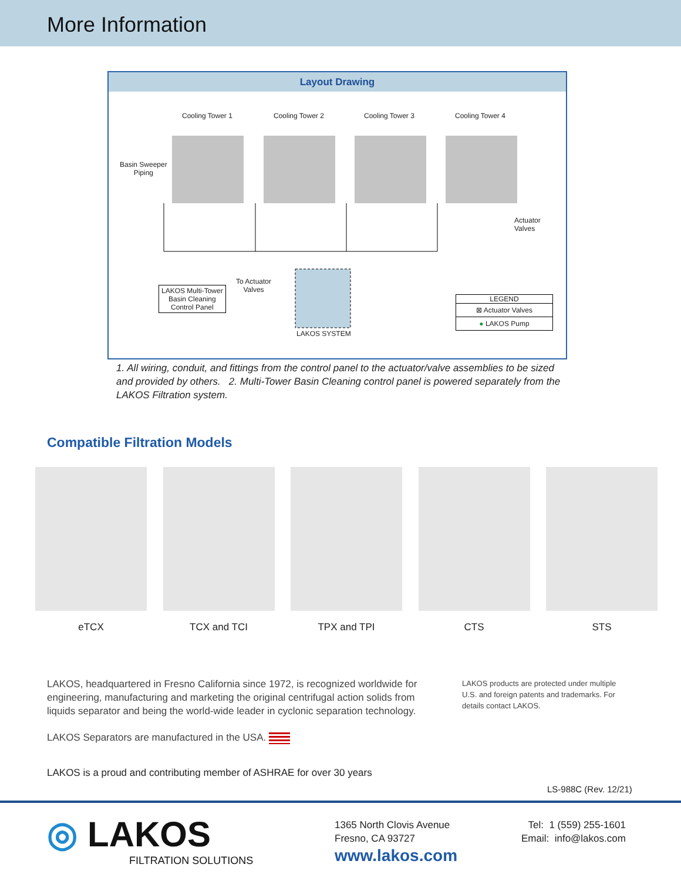More Information
Layout Drawing
Cooling Tower 1 Cooling Tower 2 Cooling Tower 3 Cooling Tower 4
Basin Sweeper
Piping
Actuator
Valves
To Actuator
Valves LAKOS Multi-Tower
Basin Cleaning
Control Panel
LAKOS SYSTEM
LEGEND
⊠ Actuator Valves
● LAKOS Pump
1. All wiring, conduit, and fittings from the control panel to the actuator/valve assemblies to be sized and provided by others. 2. Multi-Tower Basin Cleaning control panel is powered separately from the LAKOS Filtration system.
Compatible Filtration Models
eTCX TCX and TCI TPX and TPI CTS STS
LAKOS, headquartered in Fresno California since 1972, is recognized worldwide for engineering, manufacturing and marketing the original centrifugal action solids from liquids separator and being the world-wide leader in cyclonic separation technology.
LAKOS products are protected under multiple U.S. and foreign patents and trademarks. For details contact LAKOS.
LAKOS Separators are manufactured in the USA.
LAKOS is a proud and contributing member of ASHRAE for over 30 years
LS-988C (Rev. 12/21)
◎ LAKOS
FILTRATION SOLUTIONS
1365 North Clovis Avenue
Fresno, CA 93727
www.lakos.com
Tel: 1 (559) 255-1601
Email: info@lakos.com